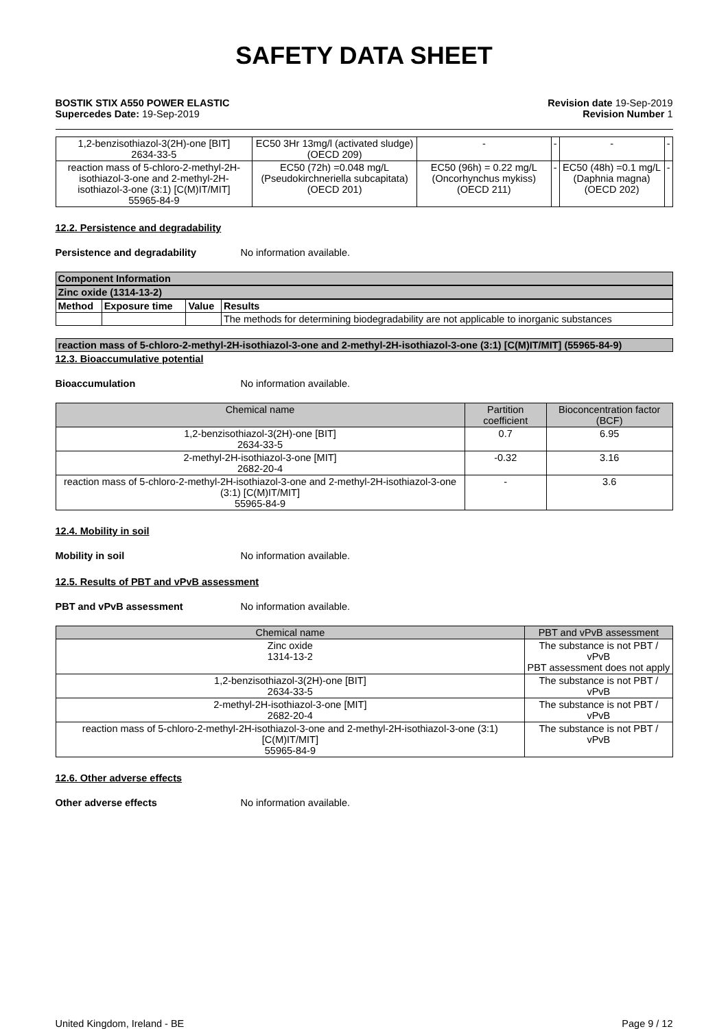SAFETY DATA SHEET
BOSTIK STIX A550 POWER ELASTIC
Supercedes Date: 19-Sep-2019
Revision date 19-Sep-2019
Revision Number 1
| 1,2-benzisothiazol-3(2H)-one [BIT] 2634-33-5 | EC50 3Hr 13mg/l (activated sludge) (OECD 209) | - | - | - | - |
| reaction mass of 5-chloro-2-methyl-2H-isothiazol-3-one and 2-methyl-2H-isothiazol-3-one (3:1) [C(M)IT/MIT] 55965-84-9 | EC50 (72h) =0.048 mg/L (Pseudokirchneriella subcapitata) (OECD 201) | EC50 (96h) = 0.22 mg/L (Oncorhynchus mykiss) (OECD 211) | - | EC50 (48h) =0.1 mg/L (Daphnia magna) (OECD 202) | - |
12.2. Persistence and degradability
Persistence and degradability No information available.
Component Information
Zinc oxide (1314-13-2)
| Method | Exposure time | Value | Results |
| --- | --- | --- | --- |
| | | | The methods for determining biodegradability are not applicable to inorganic substances |
reaction mass of 5-chloro-2-methyl-2H-isothiazol-3-one and 2-methyl-2H-isothiazol-3-one (3:1) [C(M)IT/MIT] (55965-84-9)
12.3. Bioaccumulative potential
Bioaccumulation No information available.
| Chemical name | Partition coefficient | Bioconcentration factor (BCF) |
| --- | --- | --- |
| 1,2-benzisothiazol-3(2H)-one [BIT] 2634-33-5 | 0.7 | 6.95 |
| 2-methyl-2H-isothiazol-3-one [MIT] 2682-20-4 | -0.32 | 3.16 |
| reaction mass of 5-chloro-2-methyl-2H-isothiazol-3-one and 2-methyl-2H-isothiazol-3-one (3:1) [C(M)IT/MIT] 55965-84-9 | - | 3.6 |
12.4. Mobility in soil
Mobility in soil No information available.
12.5. Results of PBT and vPvB assessment
PBT and vPvB assessment No information available.
| Chemical name | PBT and vPvB assessment |
| --- | --- |
| Zinc oxide 1314-13-2 | The substance is not PBT / vPvB PBT assessment does not apply |
| 1,2-benzisothiazol-3(2H)-one [BIT] 2634-33-5 | The substance is not PBT / vPvB |
| 2-methyl-2H-isothiazol-3-one [MIT] 2682-20-4 | The substance is not PBT / vPvB |
| reaction mass of 5-chloro-2-methyl-2H-isothiazol-3-one and 2-methyl-2H-isothiazol-3-one (3:1) [C(M)IT/MIT] 55965-84-9 | The substance is not PBT / vPvB |
12.6. Other adverse effects
Other adverse effects No information available.
United Kingdom, Ireland - BE Page 9 / 12